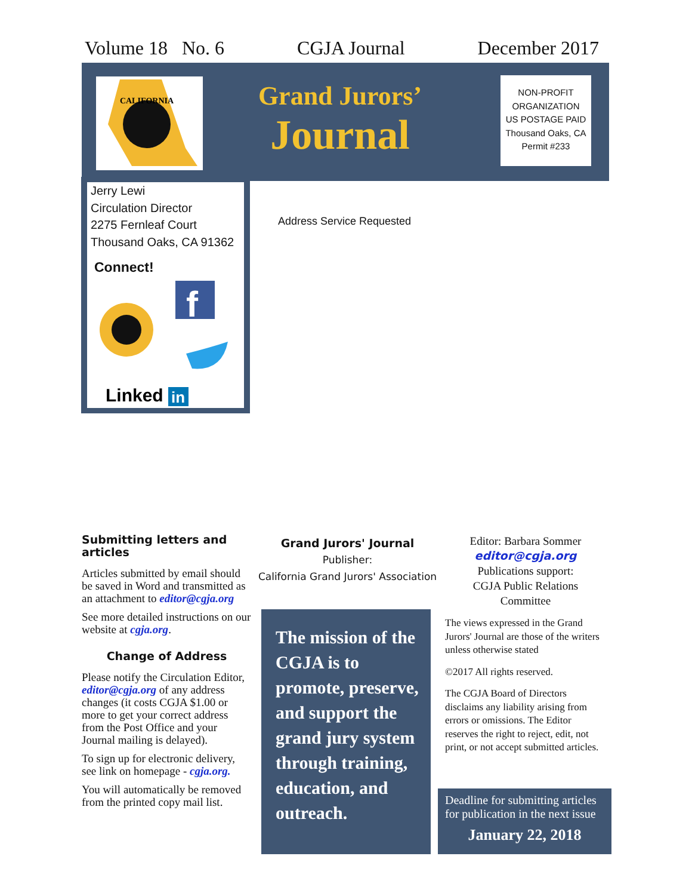Volume 18 No. 6 CGJA Journal December 2017
CALIFORNIA
Grand Jurors’
Journal
NON-PROFIT
ORGANIZATION
US POSTAGE PAID
Thousand Oaks, CA
Permit #233
Jerry Lewi
Circulation Director
2275 Fernleaf Court
Thousand Oaks, CA 91362
Connect!
f
Linked
in
Address Service Requested
Submitting letters and articles
Articles submitted by email should be saved in Word and transmitted as an attachment to editor@cgja.org
See more detailed instructions on our website at cgja.org.
Change of Address
Please notify the Circulation Editor, editor@cgja.org of any address changes (it costs CGJA $1.00 or more to get your correct address from the Post Office and your Journal mailing is delayed).
To sign up for electronic delivery, see link on homepage - cgja.org.
You will automatically be removed from the printed copy mail list.
Grand Jurors' Journal
Publisher:
California Grand Jurors' Association
The mission of the CGJA is to promote, preserve, and support the grand jury system through training, education, and outreach.
Editor: Barbara Sommer
editor@cgja.org
Publications support:
CGJA Public Relations
Committee
The views expressed in the Grand Jurors' Journal are those of the writers unless otherwise stated
©2017 All rights reserved.
The CGJA Board of Directors disclaims any liability arising from errors or omissions. The Editor reserves the right to reject, edit, not print, or not accept submitted articles.
Deadline for submitting articles for publication in the next issue
January 22, 2018